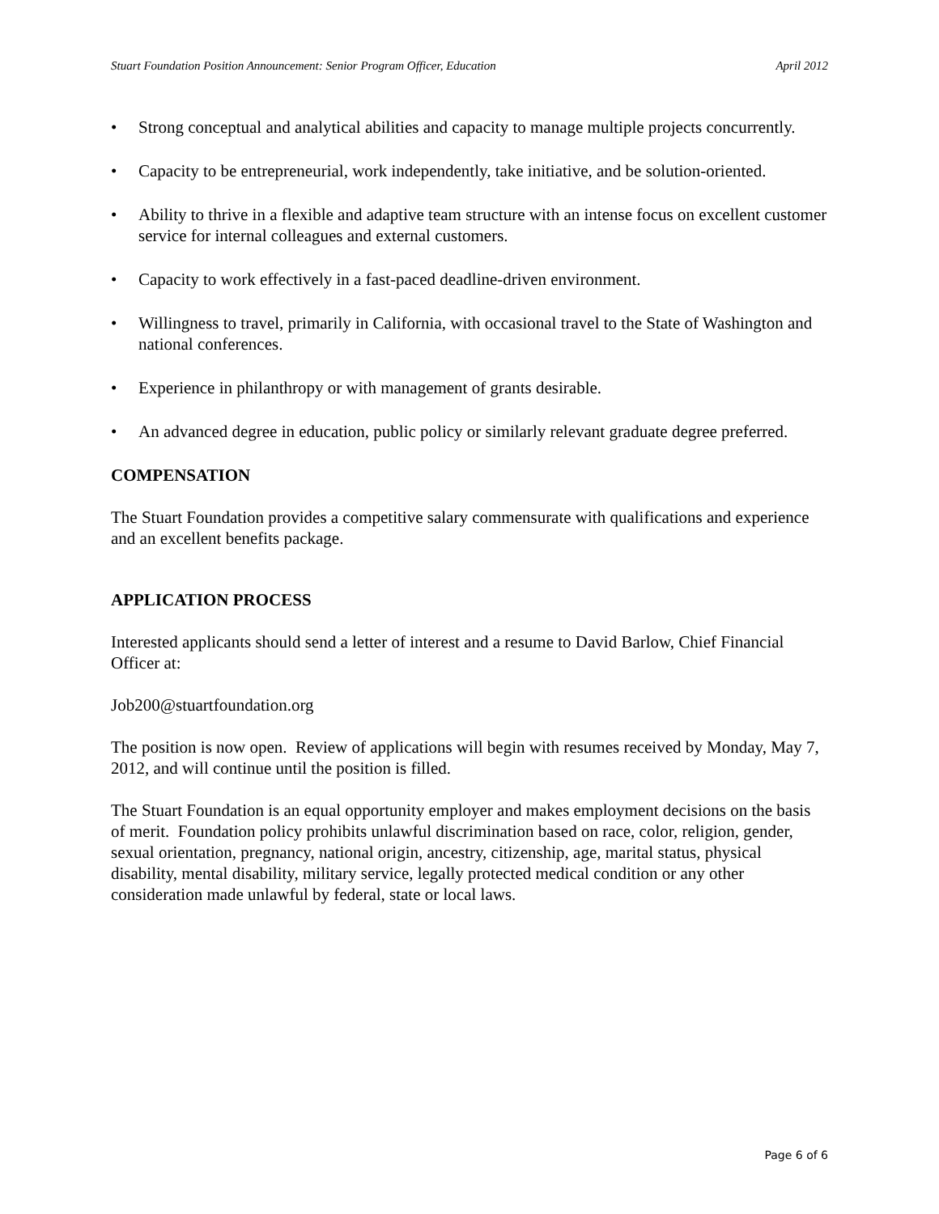Stuart Foundation Position Announcement: Senior Program Officer, Education April 2012
• Strong conceptual and analytical abilities and capacity to manage multiple projects concurrently.
• Capacity to be entrepreneurial, work independently, take initiative, and be solution-oriented.
• Ability to thrive in a flexible and adaptive team structure with an intense focus on excellent customer service for internal colleagues and external customers.
• Capacity to work effectively in a fast-paced deadline-driven environment.
• Willingness to travel, primarily in California, with occasional travel to the State of Washington and national conferences.
• Experience in philanthropy or with management of grants desirable.
• An advanced degree in education, public policy or similarly relevant graduate degree preferred.
COMPENSATION
The Stuart Foundation provides a competitive salary commensurate with qualifications and experience and an excellent benefits package.
APPLICATION PROCESS
Interested applicants should send a letter of interest and a resume to David Barlow, Chief Financial Officer at:
Job200@stuartfoundation.org
The position is now open. Review of applications will begin with resumes received by Monday, May 7, 2012, and will continue until the position is filled.
The Stuart Foundation is an equal opportunity employer and makes employment decisions on the basis of merit. Foundation policy prohibits unlawful discrimination based on race, color, religion, gender, sexual orientation, pregnancy, national origin, ancestry, citizenship, age, marital status, physical disability, mental disability, military service, legally protected medical condition or any other consideration made unlawful by federal, state or local laws.
Page 6 of 6